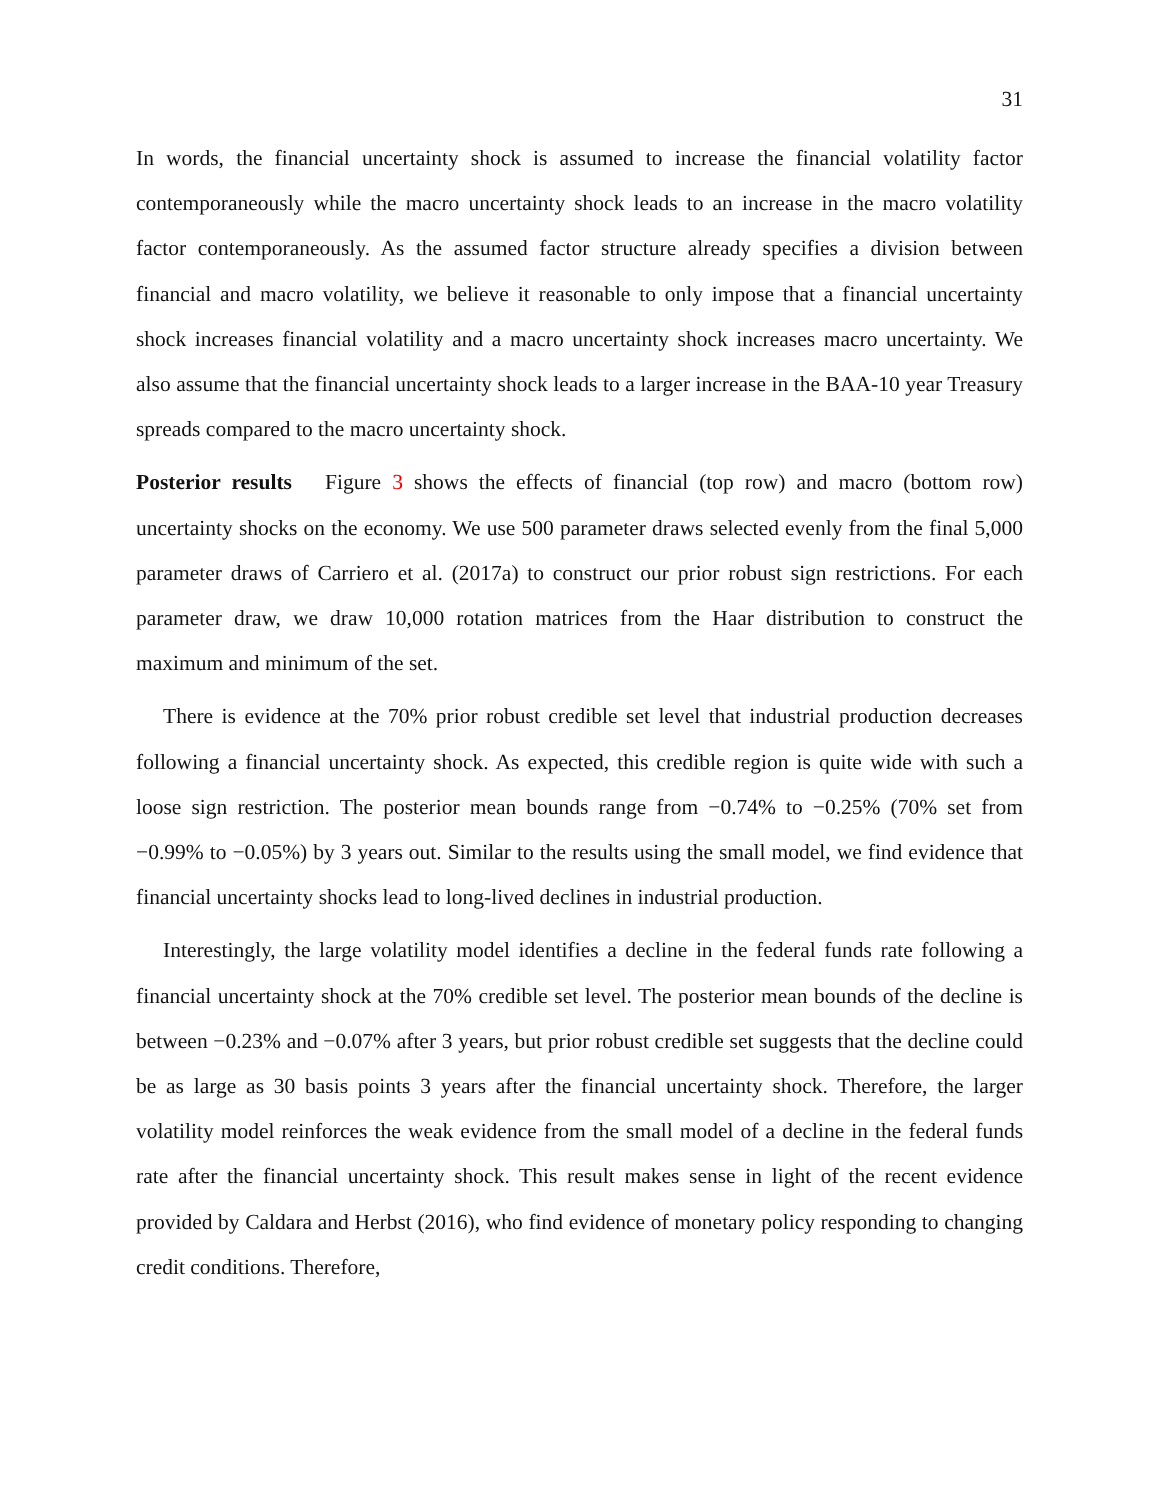31
In words, the financial uncertainty shock is assumed to increase the financial volatility factor contemporaneously while the macro uncertainty shock leads to an increase in the macro volatility factor contemporaneously. As the assumed factor structure already specifies a division between financial and macro volatility, we believe it reasonable to only impose that a financial uncertainty shock increases financial volatility and a macro uncertainty shock increases macro uncertainty. We also assume that the financial uncertainty shock leads to a larger increase in the BAA-10 year Treasury spreads compared to the macro uncertainty shock.
Posterior results Figure 3 shows the effects of financial (top row) and macro (bottom row) uncertainty shocks on the economy. We use 500 parameter draws selected evenly from the final 5,000 parameter draws of Carriero et al. (2017a) to construct our prior robust sign restrictions. For each parameter draw, we draw 10,000 rotation matrices from the Haar distribution to construct the maximum and minimum of the set.
There is evidence at the 70% prior robust credible set level that industrial production decreases following a financial uncertainty shock. As expected, this credible region is quite wide with such a loose sign restriction. The posterior mean bounds range from −0.74% to −0.25% (70% set from −0.99% to −0.05%) by 3 years out. Similar to the results using the small model, we find evidence that financial uncertainty shocks lead to long-lived declines in industrial production.
Interestingly, the large volatility model identifies a decline in the federal funds rate following a financial uncertainty shock at the 70% credible set level. The posterior mean bounds of the decline is between −0.23% and −0.07% after 3 years, but prior robust credible set suggests that the decline could be as large as 30 basis points 3 years after the financial uncertainty shock. Therefore, the larger volatility model reinforces the weak evidence from the small model of a decline in the federal funds rate after the financial uncertainty shock. This result makes sense in light of the recent evidence provided by Caldara and Herbst (2016), who find evidence of monetary policy responding to changing credit conditions. Therefore,